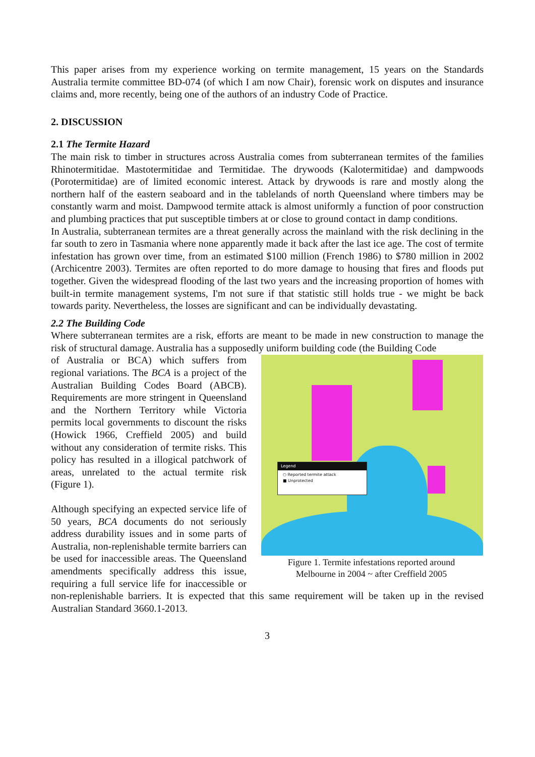This paper arises from my experience working on termite management, 15 years on the Standards Australia termite committee BD-074 (of which I am now Chair), forensic work on disputes and insurance claims and, more recently, being one of the authors of an industry Code of Practice.
2. DISCUSSION
2.1 The Termite Hazard
The main risk to timber in structures across Australia comes from subterranean termites of the families Rhinotermitidae. Mastotermitidae and Termitidae. The drywoods (Kalotermitidae) and dampwoods (Porotermitidae) are of limited economic interest. Attack by drywoods is rare and mostly along the northern half of the eastern seaboard and in the tablelands of north Queensland where timbers may be constantly warm and moist. Dampwood termite attack is almost uniformly a function of poor construction and plumbing practices that put susceptible timbers at or close to ground contact in damp conditions.
In Australia, subterranean termites are a threat generally across the mainland with the risk declining in the far south to zero in Tasmania where none apparently made it back after the last ice age. The cost of termite infestation has grown over time, from an estimated $100 million (French 1986) to $780 million in 2002 (Archicentre 2003). Termites are often reported to do more damage to housing that fires and floods put together. Given the widespread flooding of the last two years and the increasing proportion of homes with built-in termite management systems, I'm not sure if that statistic still holds true - we might be back towards parity. Nevertheless, the losses are significant and can be individually devastating.
2.2 The Building Code
Where subterranean termites are a risk, efforts are meant to be made in new construction to manage the risk of structural damage. Australia has a supposedly uniform building code (the Building Code
Legend
○ Reported termite attack
■ Unprotected
Figure 1. Termite infestations reported around
Melbourne in 2004 ~ after Creffield 2005
of Australia or BCA) which suffers from regional variations. The BCA is a project of the Australian Building Codes Board (ABCB). Requirements are more stringent in Queensland and the Northern Territory while Victoria permits local governments to discount the risks (Howick 1966, Creffield 2005) and build without any consideration of termite risks. This policy has resulted in a illogical patchwork of areas, unrelated to the actual termite risk (Figure 1).
Although specifying an expected service life of 50 years, BCA documents do not seriously address durability issues and in some parts of Australia, non-replenishable termite barriers can be used for inaccessible areas. The Queensland amendments specifically address this issue, requiring a full service life for inaccessible or non-replenishable barriers. It is expected that this same requirement will be taken up in the revised Australian Standard 3660.1-2013.
3